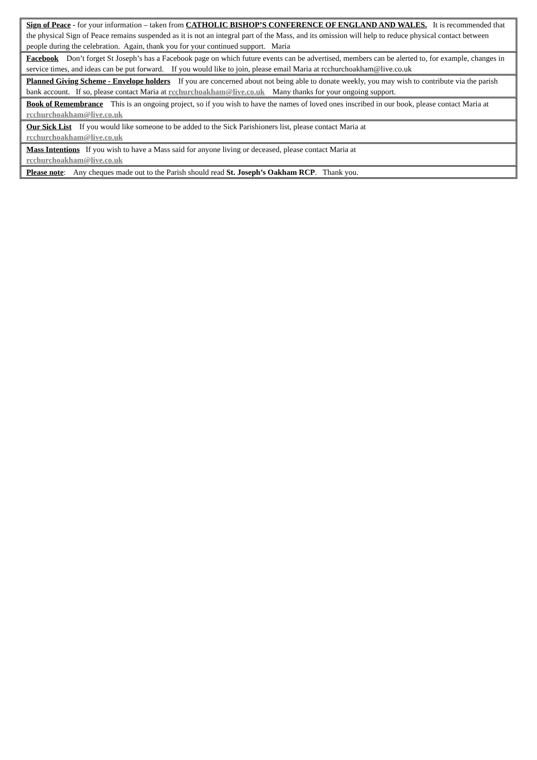Sign of Peace - for your information – taken from CATHOLIC BISHOP’S CONFERENCE OF ENGLAND AND WALES. It is recommended that the physical Sign of Peace remains suspended as it is not an integral part of the Mass, and its omission will help to reduce physical contact between people during the celebration. Again, thank you for your continued support. Maria
Facebook Don’t forget St Joseph’s has a Facebook page on which future events can be advertised, members can be alerted to, for example, changes in service times, and ideas can be put forward. If you would like to join, please email Maria at rcchurchoakham@live.co.uk
Planned Giving Scheme - Envelope holders If you are concerned about not being able to donate weekly, you may wish to contribute via the parish bank account. If so, please contact Maria at rcchurchoakham@live.co.uk Many thanks for your ongoing support.
Book of Remembrance This is an ongoing project, so if you wish to have the names of loved ones inscribed in our book, please contact Maria at rcchurchoakham@live.co.uk
Our Sick List If you would like someone to be added to the Sick Parishioners list, please contact Maria at
rcchurchoakham@live.co.uk
Mass Intentions If you wish to have a Mass said for anyone living or deceased, please contact Maria at
rcchurchoakham@live.co.uk
Please note: Any cheques made out to the Parish should read St. Joseph’s Oakham RCP. Thank you.